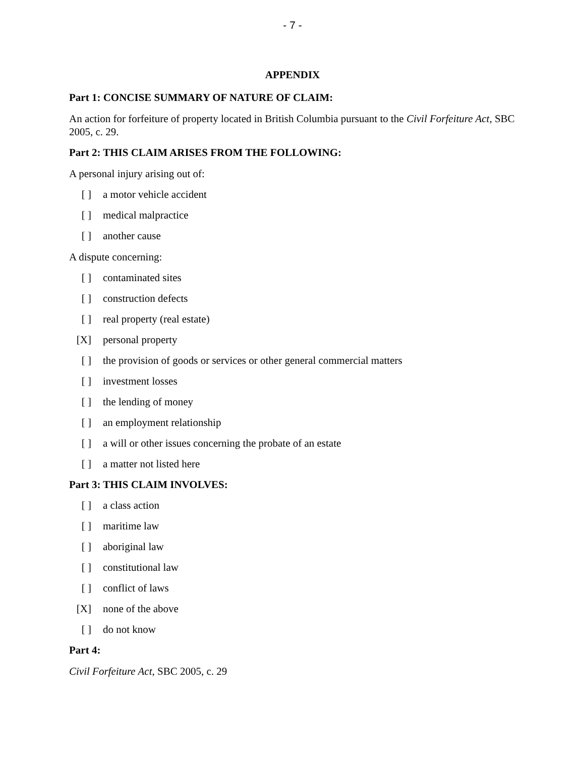- 7 -
APPENDIX
Part 1: CONCISE SUMMARY OF NATURE OF CLAIM:
An action for forfeiture of property located in British Columbia pursuant to the Civil Forfeiture Act, SBC 2005, c. 29.
Part 2: THIS CLAIM ARISES FROM THE FOLLOWING:
A personal injury arising out of:
[ ] a motor vehicle accident
[ ] medical malpractice
[ ] another cause
A dispute concerning:
[ ] contaminated sites
[ ] construction defects
[ ] real property (real estate)
[X] personal property
[ ] the provision of goods or services or other general commercial matters
[ ] investment losses
[ ] the lending of money
[ ] an employment relationship
[ ] a will or other issues concerning the probate of an estate
[ ] a matter not listed here
Part 3: THIS CLAIM INVOLVES:
[ ] a class action
[ ] maritime law
[ ] aboriginal law
[ ] constitutional law
[ ] conflict of laws
[X] none of the above
[ ] do not know
Part 4:
Civil Forfeiture Act, SBC 2005, c. 29